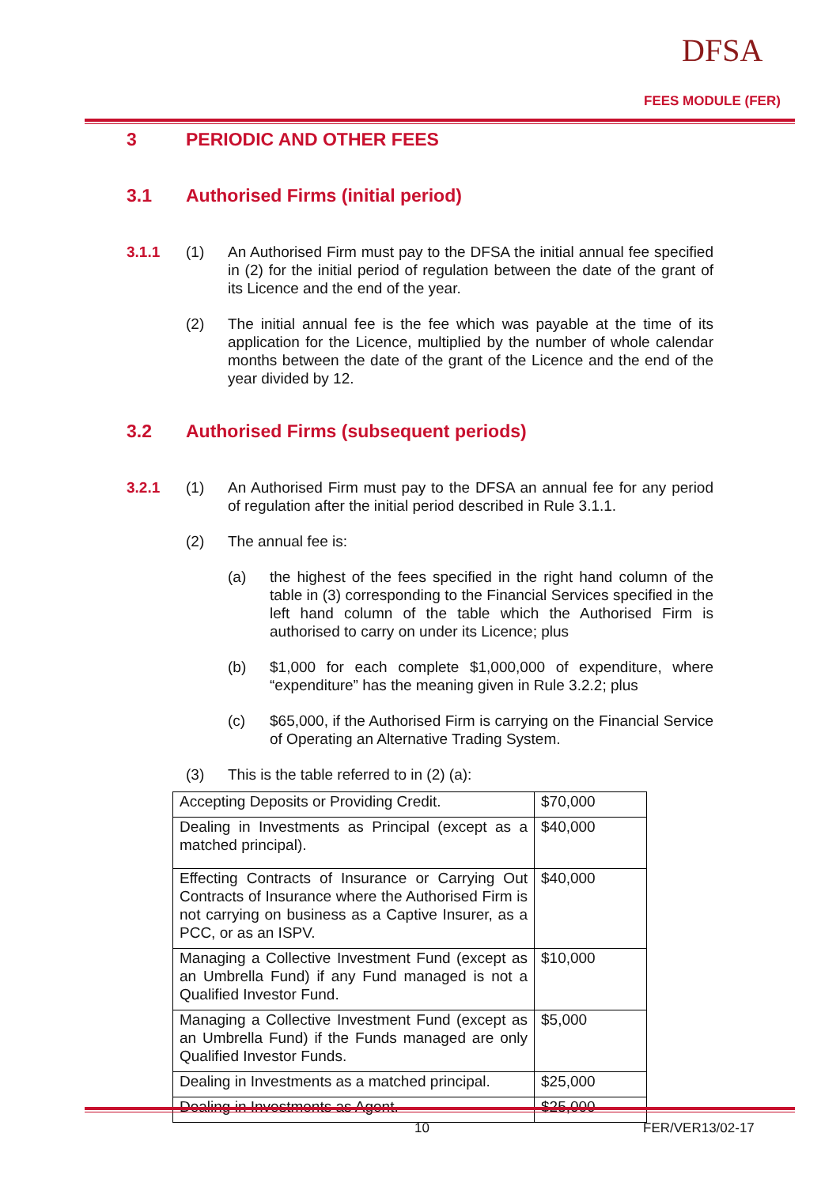DFSA
FEES MODULE (FER)
3 PERIODIC AND OTHER FEES
3.1 Authorised Firms (initial period)
3.1.1 (1) An Authorised Firm must pay to the DFSA the initial annual fee specified in (2) for the initial period of regulation between the date of the grant of its Licence and the end of the year.
(2) The initial annual fee is the fee which was payable at the time of its application for the Licence, multiplied by the number of whole calendar months between the date of the grant of the Licence and the end of the year divided by 12.
3.2 Authorised Firms (subsequent periods)
3.2.1 (1) An Authorised Firm must pay to the DFSA an annual fee for any period of regulation after the initial period described in Rule 3.1.1.
(2) The annual fee is:
(a) the highest of the fees specified in the right hand column of the table in (3) corresponding to the Financial Services specified in the left hand column of the table which the Authorised Firm is authorised to carry on under its Licence; plus
(b) $1,000 for each complete $1,000,000 of expenditure, where “expenditure” has the meaning given in Rule 3.2.2; plus
(c) $65,000, if the Authorised Firm is carrying on the Financial Service of Operating an Alternative Trading System.
(3) This is the table referred to in (2) (a):
| Accepting Deposits or Providing Credit. | $70,000 |
| Dealing in Investments as Principal (except as a matched principal). | $40,000 |
| Effecting Contracts of Insurance or Carrying Out Contracts of Insurance where the Authorised Firm is not carrying on business as a Captive Insurer, as a PCC, or as an ISPV. | $40,000 |
| Managing a Collective Investment Fund (except as an Umbrella Fund) if any Fund managed is not a Qualified Investor Fund. | $10,000 |
| Managing a Collective Investment Fund (except as an Umbrella Fund) if the Funds managed are only Qualified Investor Funds. | $5,000 |
| Dealing in Investments as a matched principal. | $25,000 |
| Dealing in Investments as Agent. | $25,000 |
10 FER/VER13/02-17